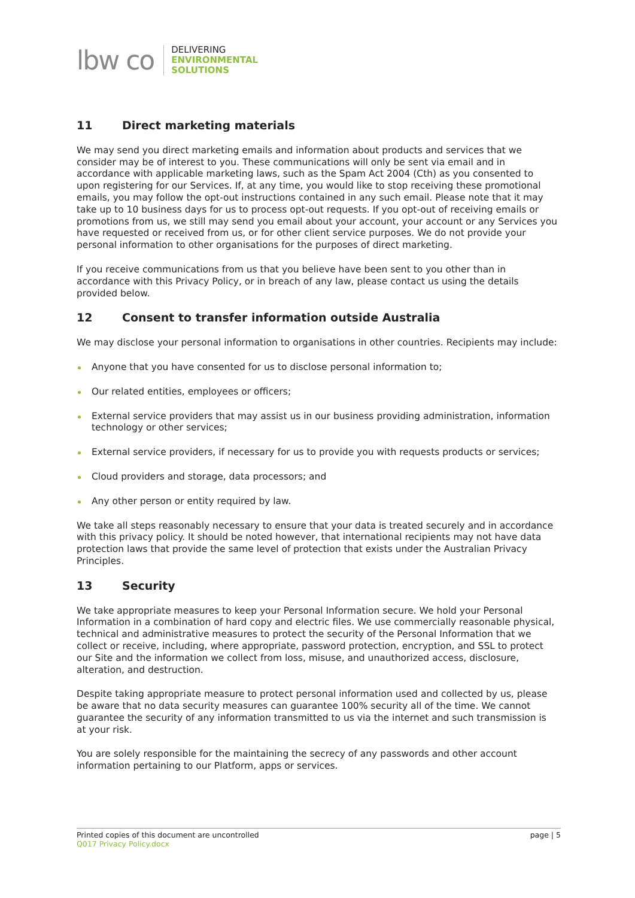lbw co
DELIVERING
ENVIRONMENTAL
SOLUTIONS
11 Direct marketing materials
We may send you direct marketing emails and information about products and services that we consider may be of interest to you. These communications will only be sent via email and in accordance with applicable marketing laws, such as the Spam Act 2004 (Cth) as you consented to upon registering for our Services. If, at any time, you would like to stop receiving these promotional emails, you may follow the opt-out instructions contained in any such email. Please note that it may take up to 10 business days for us to process opt-out requests. If you opt-out of receiving emails or promotions from us, we still may send you email about your account, your account or any Services you have requested or received from us, or for other client service purposes. We do not provide your personal information to other organisations for the purposes of direct marketing.
If you receive communications from us that you believe have been sent to you other than in accordance with this Privacy Policy, or in breach of any law, please contact us using the details provided below.
12 Consent to transfer information outside Australia
We may disclose your personal information to organisations in other countries. Recipients may include:
Anyone that you have consented for us to disclose personal information to;
Our related entities, employees or officers;
External service providers that may assist us in our business providing administration, information technology or other services;
External service providers, if necessary for us to provide you with requests products or services;
Cloud providers and storage, data processors; and
Any other person or entity required by law.
We take all steps reasonably necessary to ensure that your data is treated securely and in accordance with this privacy policy. It should be noted however, that international recipients may not have data protection laws that provide the same level of protection that exists under the Australian Privacy Principles.
13 Security
We take appropriate measures to keep your Personal Information secure. We hold your Personal Information in a combination of hard copy and electric files. We use commercially reasonable physical, technical and administrative measures to protect the security of the Personal Information that we collect or receive, including, where appropriate, password protection, encryption, and SSL to protect our Site and the information we collect from loss, misuse, and unauthorized access, disclosure, alteration, and destruction.
Despite taking appropriate measure to protect personal information used and collected by us, please be aware that no data security measures can guarantee 100% security all of the time. We cannot guarantee the security of any information transmitted to us via the internet and such transmission is at your risk.
You are solely responsible for the maintaining the secrecy of any passwords and other account information pertaining to our Platform, apps or services.
Printed copies of this document are uncontrolled
Q017 Privacy Policy.docx
page | 5